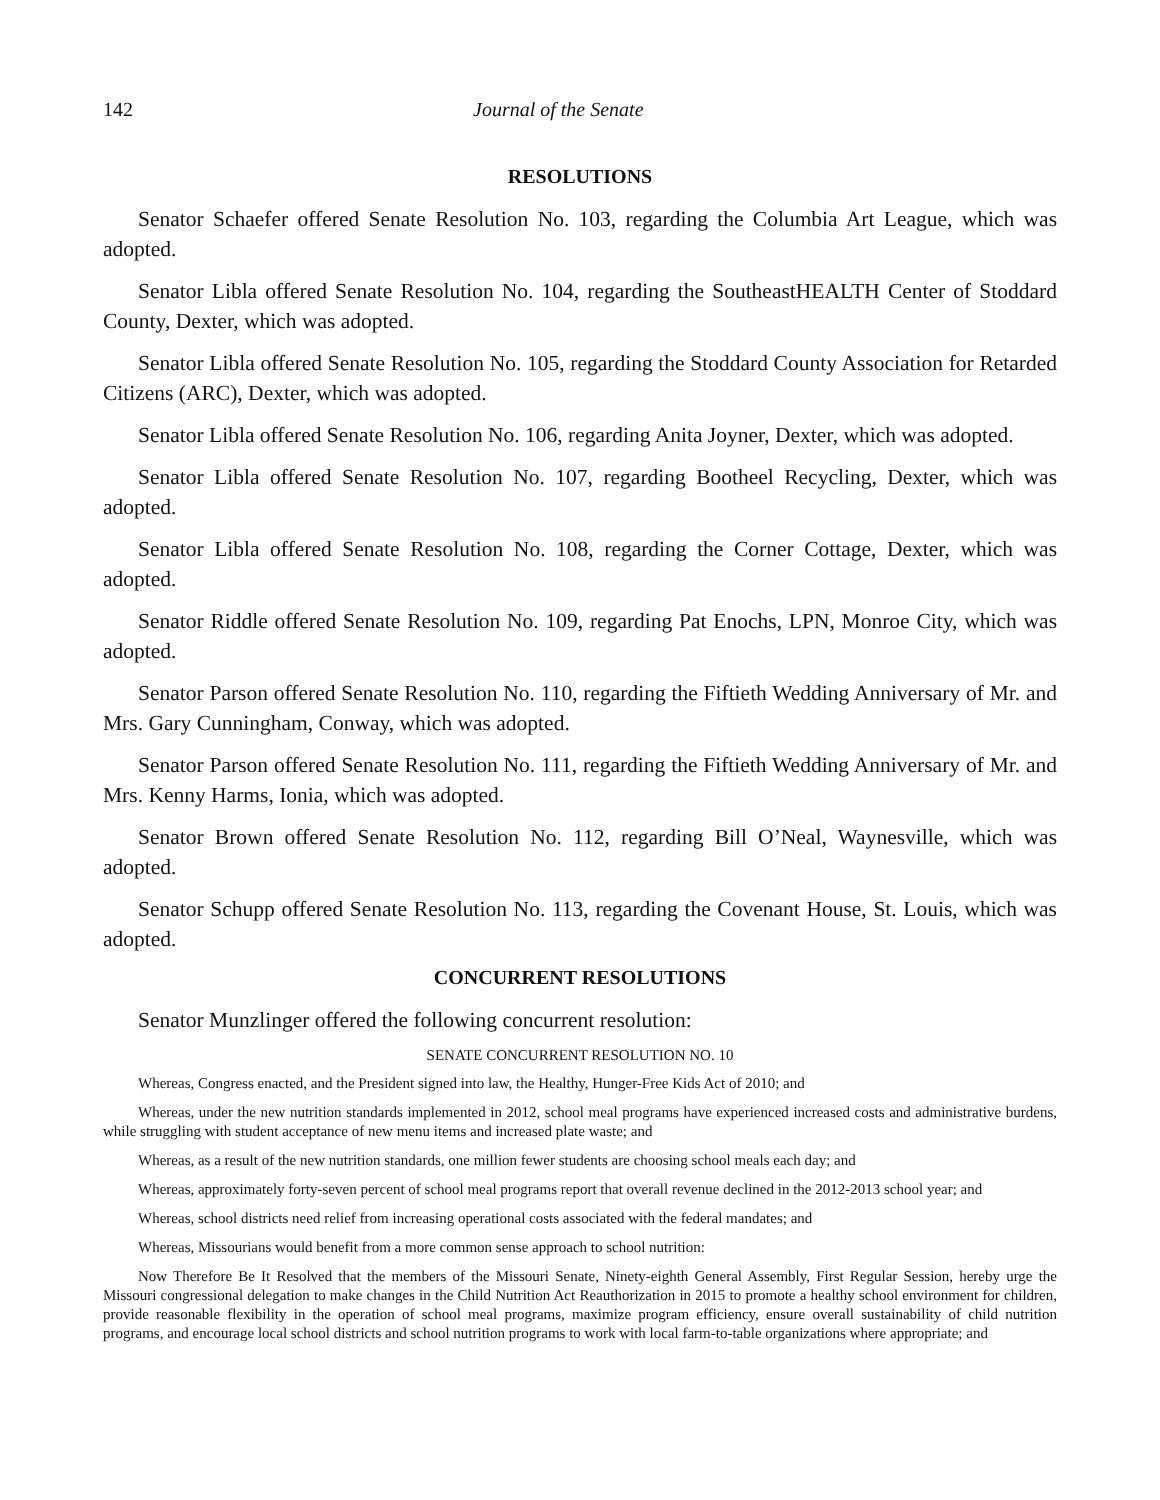142 Journal of the Senate
RESOLUTIONS
Senator Schaefer offered Senate Resolution No. 103, regarding the Columbia Art League, which was adopted.
Senator Libla offered Senate Resolution No. 104, regarding the SoutheastHEALTH Center of Stoddard County, Dexter, which was adopted.
Senator Libla offered Senate Resolution No. 105, regarding the Stoddard County Association for Retarded Citizens (ARC), Dexter, which was adopted.
Senator Libla offered Senate Resolution No. 106, regarding Anita Joyner, Dexter, which was adopted.
Senator Libla offered Senate Resolution No. 107, regarding Bootheel Recycling, Dexter, which was adopted.
Senator Libla offered Senate Resolution No. 108, regarding the Corner Cottage, Dexter, which was adopted.
Senator Riddle offered Senate Resolution No. 109, regarding Pat Enochs, LPN, Monroe City, which was adopted.
Senator Parson offered Senate Resolution No. 110, regarding the Fiftieth Wedding Anniversary of Mr. and Mrs. Gary Cunningham, Conway, which was adopted.
Senator Parson offered Senate Resolution No. 111, regarding the Fiftieth Wedding Anniversary of Mr. and Mrs. Kenny Harms, Ionia, which was adopted.
Senator Brown offered Senate Resolution No. 112, regarding Bill O’Neal, Waynesville, which was adopted.
Senator Schupp offered Senate Resolution No. 113, regarding the Covenant House, St. Louis, which was adopted.
CONCURRENT RESOLUTIONS
Senator Munzlinger offered the following concurrent resolution:
SENATE CONCURRENT RESOLUTION NO. 10
Whereas, Congress enacted, and the President signed into law, the Healthy, Hunger-Free Kids Act of 2010; and
Whereas, under the new nutrition standards implemented in 2012, school meal programs have experienced increased costs and administrative burdens, while struggling with student acceptance of new menu items and increased plate waste; and
Whereas, as a result of the new nutrition standards, one million fewer students are choosing school meals each day; and
Whereas, approximately forty-seven percent of school meal programs report that overall revenue declined in the 2012-2013 school year; and
Whereas, school districts need relief from increasing operational costs associated with the federal mandates; and
Whereas, Missourians would benefit from a more common sense approach to school nutrition:
Now Therefore Be It Resolved that the members of the Missouri Senate, Ninety-eighth General Assembly, First Regular Session, hereby urge the Missouri congressional delegation to make changes in the Child Nutrition Act Reauthorization in 2015 to promote a healthy school environment for children, provide reasonable flexibility in the operation of school meal programs, maximize program efficiency, ensure overall sustainability of child nutrition programs, and encourage local school districts and school nutrition programs to work with local farm-to-table organizations where appropriate; and